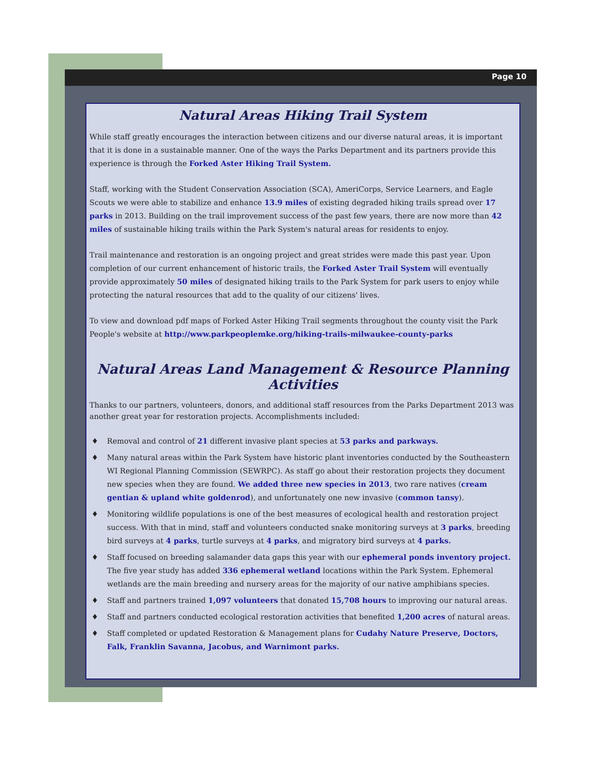Page 10
Natural Areas Hiking Trail System
While staff greatly encourages the interaction between citizens and our diverse natural areas, it is important that it is done in a sustainable manner. One of the ways the Parks Department and its partners provide this experience is through the Forked Aster Hiking Trail System.
Staff, working with the Student Conservation Association (SCA), AmeriCorps, Service Learners, and Eagle Scouts we were able to stabilize and enhance 13.9 miles of existing degraded hiking trails spread over 17 parks in 2013. Building on the trail improvement success of the past few years, there are now more than 42 miles of sustainable hiking trails within the Park System's natural areas for residents to enjoy.
Trail maintenance and restoration is an ongoing project and great strides were made this past year. Upon completion of our current enhancement of historic trails, the Forked Aster Trail System will eventually provide approximately 50 miles of designated hiking trails to the Park System for park users to enjoy while protecting the natural resources that add to the quality of our citizens' lives.
To view and download pdf maps of Forked Aster Hiking Trail segments throughout the county visit the Park People's website at http://www.parkpeoplemke.org/hiking-trails-milwaukee-county-parks
Natural Areas Land Management & Resource Planning Activities
Thanks to our partners, volunteers, donors, and additional staff resources from the Parks Department 2013 was another great year for restoration projects. Accomplishments included:
♦ Removal and control of 21 different invasive plant species at 53 parks and parkways.
♦ Many natural areas within the Park System have historic plant inventories conducted by the Southeastern WI Regional Planning Commission (SEWRPC). As staff go about their restoration projects they document new species when they are found. We added three new species in 2013, two rare natives (cream gentian & upland white goldenrod), and unfortunately one new invasive (common tansy).
♦ Monitoring wildlife populations is one of the best measures of ecological health and restoration project success. With that in mind, staff and volunteers conducted snake monitoring surveys at 3 parks, breeding bird surveys at 4 parks, turtle surveys at 4 parks, and migratory bird surveys at 4 parks.
♦ Staff focused on breeding salamander data gaps this year with our ephemeral ponds inventory project. The five year study has added 336 ephemeral wetland locations within the Park System. Ephemeral wetlands are the main breeding and nursery areas for the majority of our native amphibians species.
♦ Staff and partners trained 1,097 volunteers that donated 15,708 hours to improving our natural areas.
♦ Staff and partners conducted ecological restoration activities that benefited 1,200 acres of natural areas.
♦ Staff completed or updated Restoration & Management plans for Cudahy Nature Preserve, Doctors, Falk, Franklin Savanna, Jacobus, and Warnimont parks.